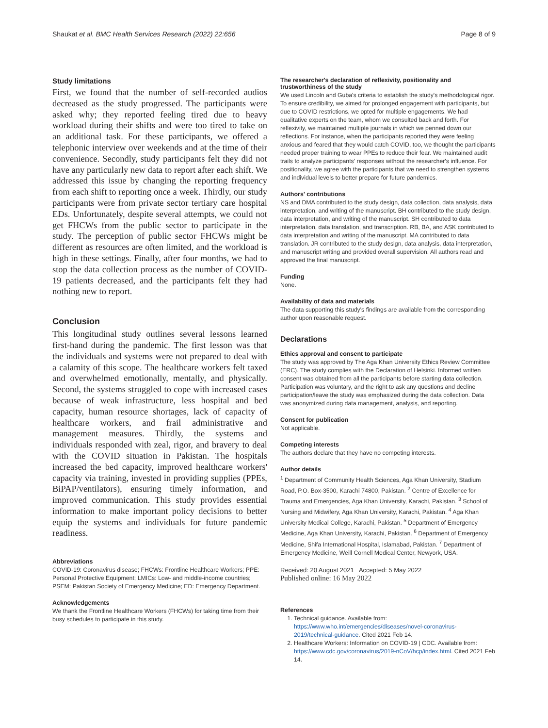Shaukat et al. BMC Health Services Research (2022) 22:656 Page 8 of 9
Study limitations
First, we found that the number of self-recorded audios decreased as the study progressed. The participants were asked why; they reported feeling tired due to heavy workload during their shifts and were too tired to take on an additional task. For these participants, we offered a telephonic interview over weekends and at the time of their convenience. Secondly, study participants felt they did not have any particularly new data to report after each shift. We addressed this issue by changing the reporting frequency from each shift to reporting once a week. Thirdly, our study participants were from private sector tertiary care hospital EDs. Unfortunately, despite several attempts, we could not get FHCWs from the public sector to participate in the study. The perception of public sector FHCWs might be different as resources are often limited, and the workload is high in these settings. Finally, after four months, we had to stop the data collection process as the number of COVID-19 patients decreased, and the participants felt they had nothing new to report.
Conclusion
This longitudinal study outlines several lessons learned first-hand during the pandemic. The first lesson was that the individuals and systems were not prepared to deal with a calamity of this scope. The healthcare workers felt taxed and overwhelmed emotionally, mentally, and physically. Second, the systems struggled to cope with increased cases because of weak infrastructure, less hospital and bed capacity, human resource shortages, lack of capacity of healthcare workers, and frail administrative and management measures. Thirdly, the systems and individuals responded with zeal, rigor, and bravery to deal with the COVID situation in Pakistan. The hospitals increased the bed capacity, improved healthcare workers' capacity via training, invested in providing supplies (PPEs, BiPAP/ventilators), ensuring timely information, and improved communication. This study provides essential information to make important policy decisions to better equip the systems and individuals for future pandemic readiness.
Abbreviations
COVID-19: Coronavirus disease; FHCWs: Frontline Healthcare Workers; PPE: Personal Protective Equipment; LMICs: Low- and middle-income countries; PSEM: Pakistan Society of Emergency Medicine; ED: Emergency Department.
Acknowledgements
We thank the Frontline Healthcare Workers (FHCWs) for taking time from their busy schedules to participate in this study.
The researcher's declaration of reflexivity, positionality and trustworthiness of the study
We used Lincoln and Guba's criteria to establish the study's methodological rigor. To ensure credibility, we aimed for prolonged engagement with participants, but due to COVID restrictions, we opted for multiple engagements. We had qualitative experts on the team, whom we consulted back and forth. For reflexivity, we maintained multiple journals in which we penned down our reflections. For instance, when the participants reported they were feeling anxious and feared that they would catch COVID, too, we thought the participants needed proper training to wear PPEs to reduce their fear. We maintained audit trails to analyze participants' responses without the researcher's influence. For positionality, we agree with the participants that we need to strengthen systems and individual levels to better prepare for future pandemics.
Authors' contributions
NS and DMA contributed to the study design, data collection, data analysis, data interpretation, and writing of the manuscript. BH contributed to the study design, data interpretation, and writing of the manuscript. SH contributed to data interpretation, data translation, and transcription. RB, BA, and ASK contributed to data interpretation and writing of the manuscript. MA contributed to data translation. JR contributed to the study design, data analysis, data interpretation, and manuscript writing and provided overall supervision. All authors read and approved the final manuscript.
Funding
None.
Availability of data and materials
The data supporting this study's findings are available from the corresponding author upon reasonable request.
Declarations
Ethics approval and consent to participate
The study was approved by The Aga Khan University Ethics Review Committee (ERC). The study complies with the Declaration of Helsinki. Informed written consent was obtained from all the participants before starting data collection. Participation was voluntary, and the right to ask any questions and decline participation/leave the study was emphasized during the data collection. Data was anonymized during data management, analysis, and reporting.
Consent for publication
Not applicable.
Competing interests
The authors declare that they have no competing interests.
Author details
<sup>1</sup> Department of Community Health Sciences, Aga Khan University, Stadium Road, P.O. Box-3500, Karachi 74800, Pakistan. <sup>2</sup> Centre of Excellence for Trauma and Emergencies, Aga Khan University, Karachi, Pakistan. <sup>3</sup> School of Nursing and Midwifery, Aga Khan University, Karachi, Pakistan. <sup>4</sup> Aga Khan University Medical College, Karachi, Pakistan. <sup>5</sup> Department of Emergency Medicine, Aga Khan University, Karachi, Pakistan. <sup>6</sup> Department of Emergency Medicine, Shifa International Hospital, Islamabad, Pakistan. <sup>7</sup> Department of Emergency Medicine, Weill Cornell Medical Center, Newyork, USA.
Received: 20 August 2021 Accepted: 5 May 2022
Published online: 16 May 2022
References
1. Technical guidance. Available from: https://www.who.int/emergencies/diseases/novel-coronavirus-2019/technical-guidance. Cited 2021 Feb 14.
2. Healthcare Workers: Information on COVID-19 | CDC. Available from: https://www.cdc.gov/coronavirus/2019-nCoV/hcp/index.html. Cited 2021 Feb 14.